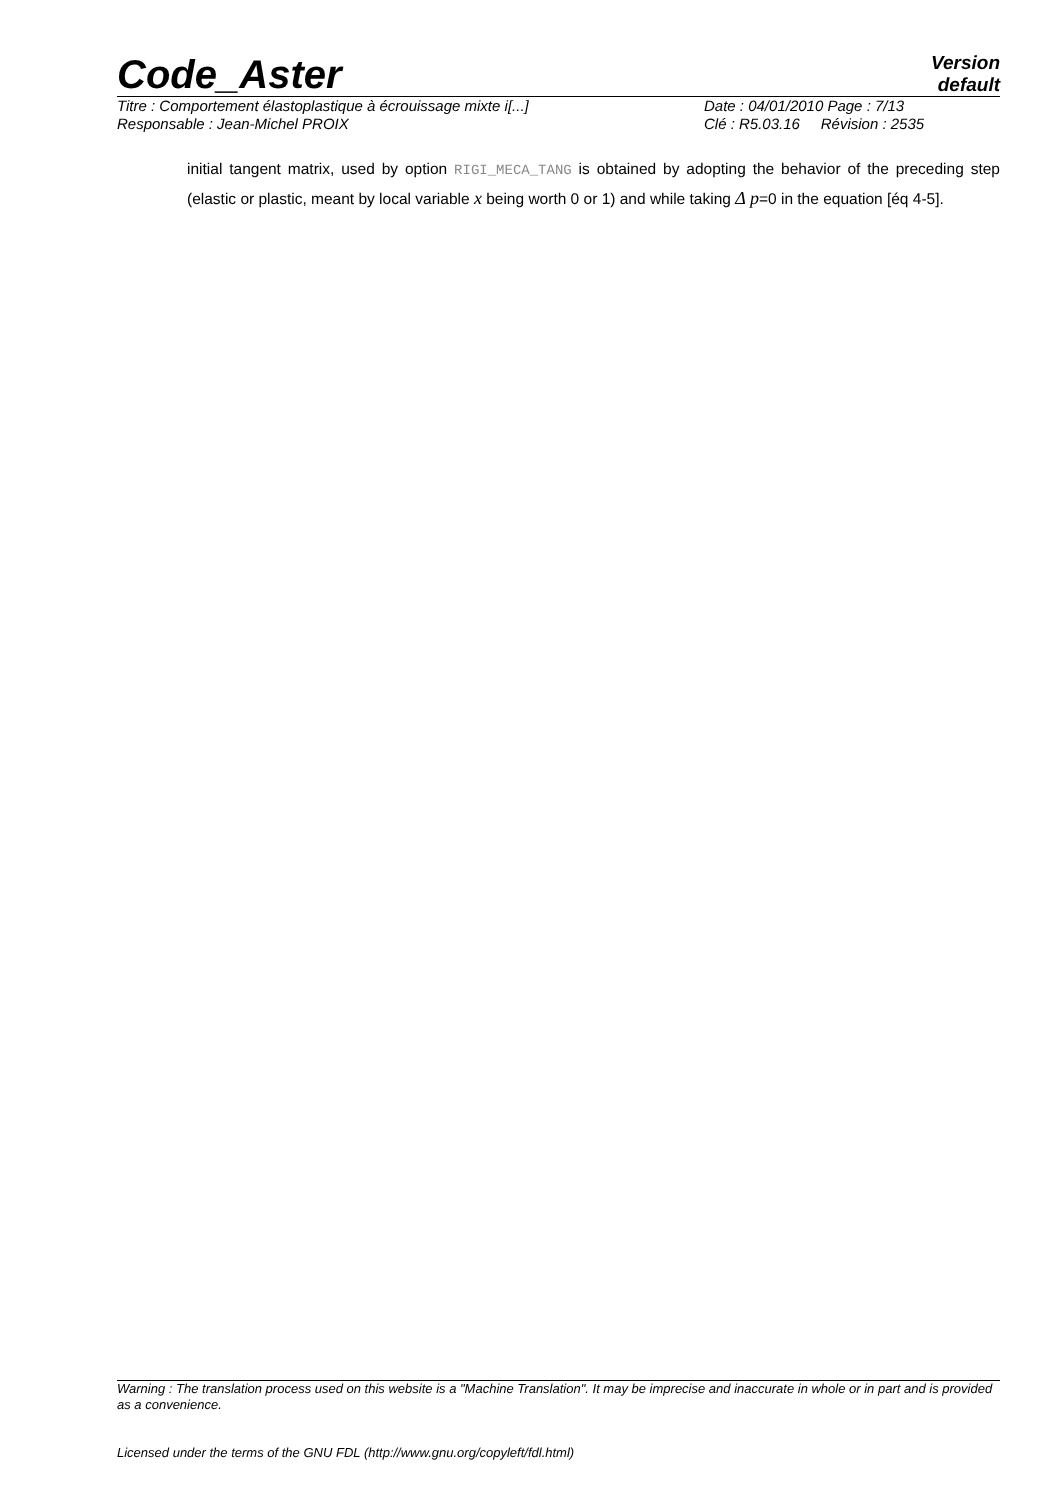Code_Aster
Version
default
Titre : Comportement élastoplastique à écrouissage mixte i[...] Date : 04/01/2010 Page : 7/13
Responsable : Jean-Michel PROIX Clé : R5.03.16 Révision : 2535
initial tangent matrix, used by option RIGI_MECA_TANG is obtained by adopting the behavior of the preceding step (elastic or plastic, meant by local variable x being worth 0 or 1) and while taking Δ p=0 in the equation [éq 4-5].
Warning : The translation process used on this website is a "Machine Translation". It may be imprecise and inaccurate in whole or in part and is provided as a convenience.
Licensed under the terms of the GNU FDL (http://www.gnu.org/copyleft/fdl.html)